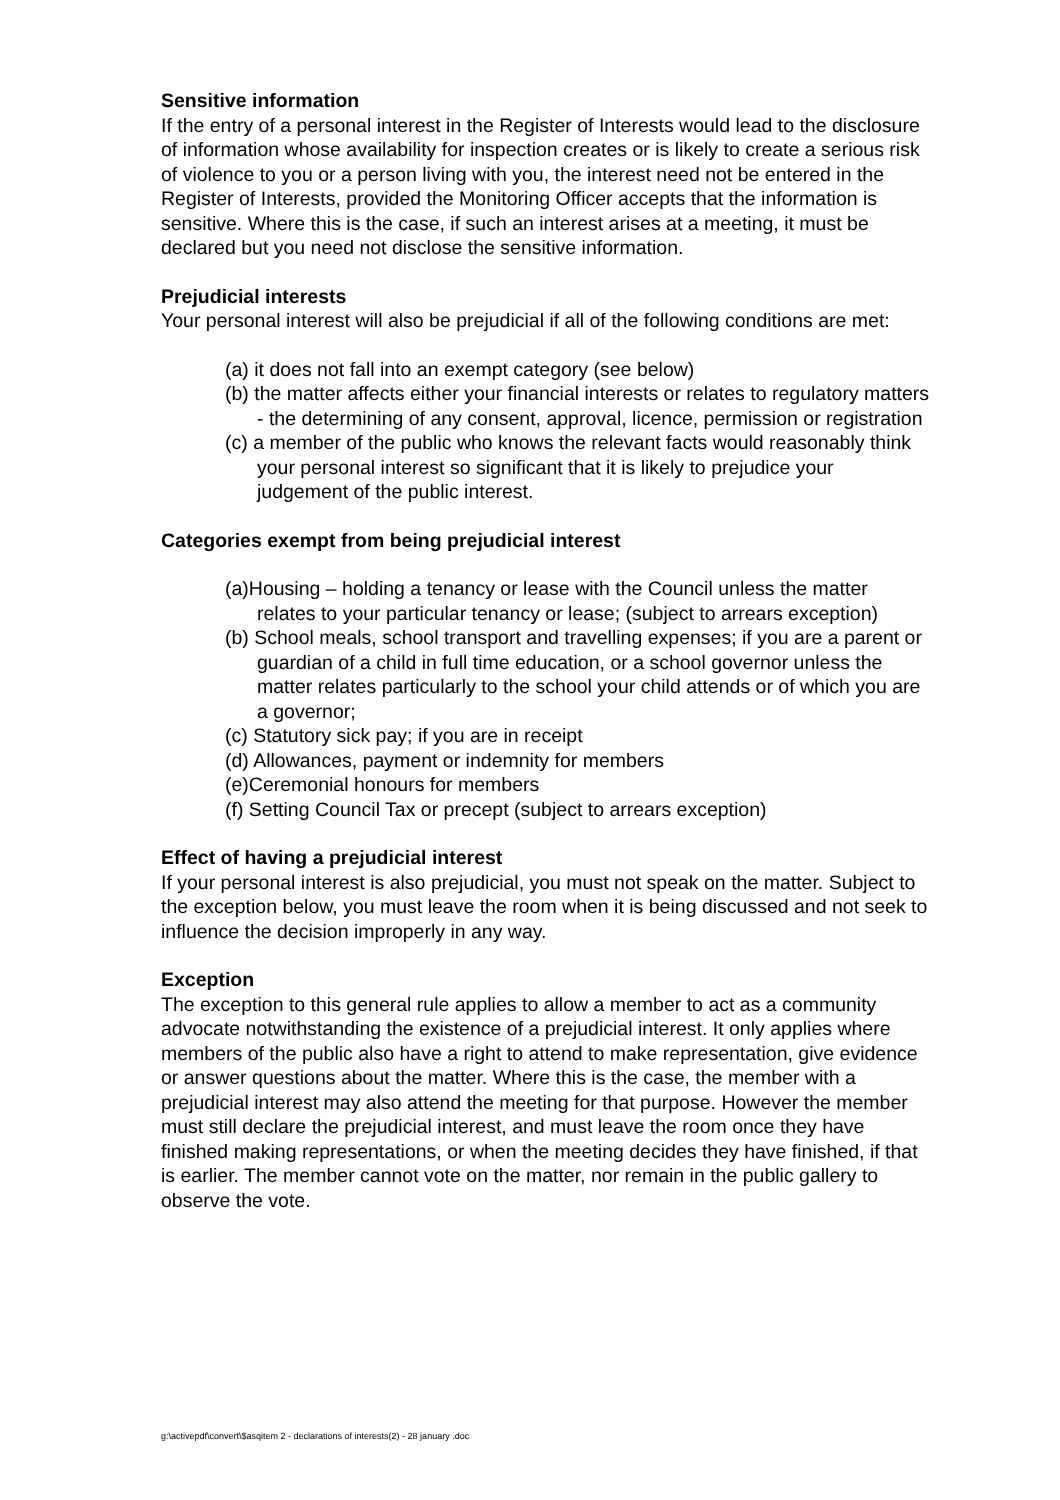Sensitive information
If the entry of a personal interest in the Register of Interests would lead to the disclosure of information whose availability for inspection creates or is likely to create a serious risk of violence to you or a person living with you, the interest need not be entered in the Register of Interests, provided the Monitoring Officer accepts that the information is sensitive. Where this is the case, if such an interest arises at a meeting, it must be declared but you need not disclose the sensitive information.
Prejudicial interests
Your personal interest will also be prejudicial if all of the following conditions are met:
(a) it does not fall into an exempt category (see below)
(b) the matter affects either your financial interests or relates to regulatory matters - the determining of any consent, approval, licence, permission or registration
(c) a member of the public who knows the relevant facts would reasonably think your personal interest so significant that it is likely to prejudice your judgement of the public interest.
Categories exempt from being prejudicial interest
(a)Housing – holding a tenancy or lease with the Council unless the matter relates to your particular tenancy or lease; (subject to arrears exception)
(b) School meals, school transport and travelling expenses; if you are a parent or guardian of a child in full time education, or a school governor unless the matter relates particularly to the school your child attends or of which you are a governor;
(c) Statutory sick pay; if you are in receipt
(d) Allowances, payment or indemnity for members
(e)Ceremonial honours for members
(f) Setting Council Tax or precept (subject to arrears exception)
Effect of having a prejudicial interest
If your personal interest is also prejudicial, you must not speak on the matter. Subject to the exception below, you must leave the room when it is being discussed and not seek to influence the decision improperly in any way.
Exception
The exception to this general rule applies to allow a member to act as a community advocate notwithstanding the existence of a prejudicial interest. It only applies where members of the public also have a right to attend to make representation, give evidence or answer questions about the matter. Where this is the case, the member with a prejudicial interest may also attend the meeting for that purpose. However the member must still declare the prejudicial interest, and must leave the room once they have finished making representations, or when the meeting decides they have finished, if that is earlier. The member cannot vote on the matter, nor remain in the public gallery to observe the vote.
g:\activepdf\convert\$asqitem 2 - declarations of interests(2) - 28 january .doc